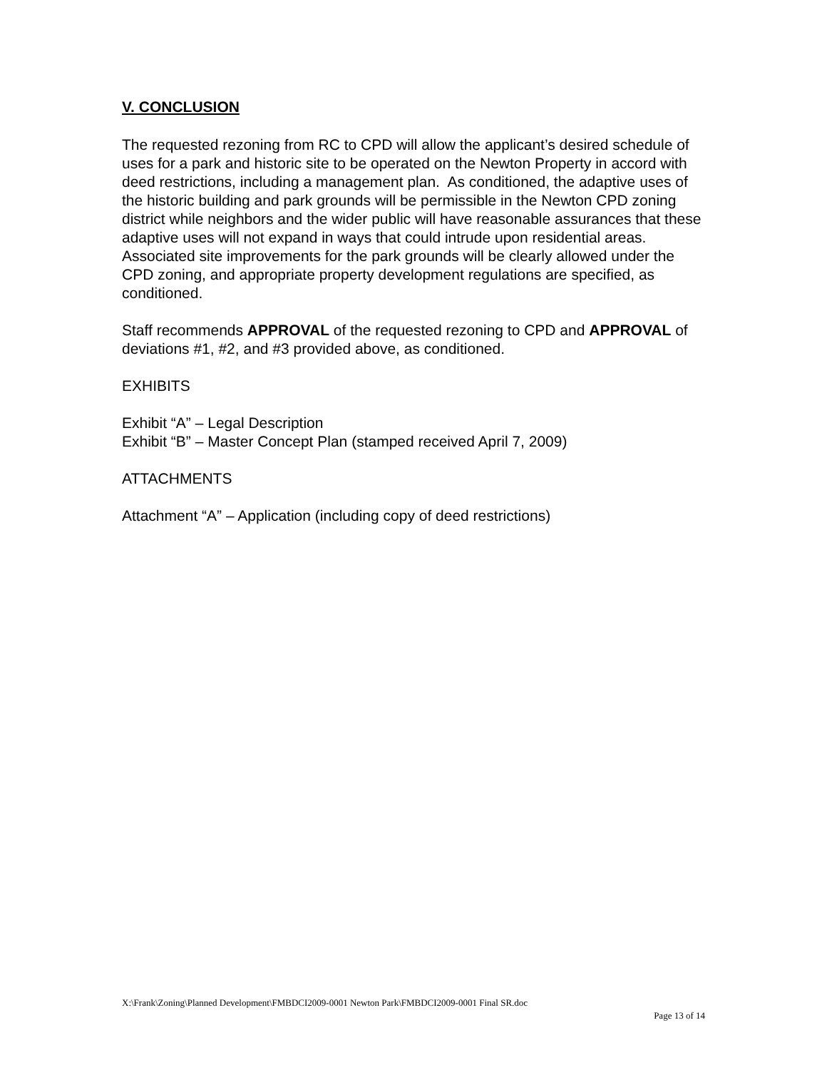V. CONCLUSION
The requested rezoning from RC to CPD will allow the applicant’s desired schedule of uses for a park and historic site to be operated on the Newton Property in accord with deed restrictions, including a management plan. As conditioned, the adaptive uses of the historic building and park grounds will be permissible in the Newton CPD zoning district while neighbors and the wider public will have reasonable assurances that these adaptive uses will not expand in ways that could intrude upon residential areas. Associated site improvements for the park grounds will be clearly allowed under the CPD zoning, and appropriate property development regulations are specified, as conditioned.
Staff recommends APPROVAL of the requested rezoning to CPD and APPROVAL of deviations #1, #2, and #3 provided above, as conditioned.
EXHIBITS
Exhibit “A” – Legal Description
Exhibit “B” – Master Concept Plan (stamped received April 7, 2009)
ATTACHMENTS
Attachment “A” – Application (including copy of deed restrictions)
X:\Frank\Zoning\Planned Development\FMBDCI2009-0001 Newton Park\FMBDCI2009-0001 Final SR.doc
Page 13 of 14